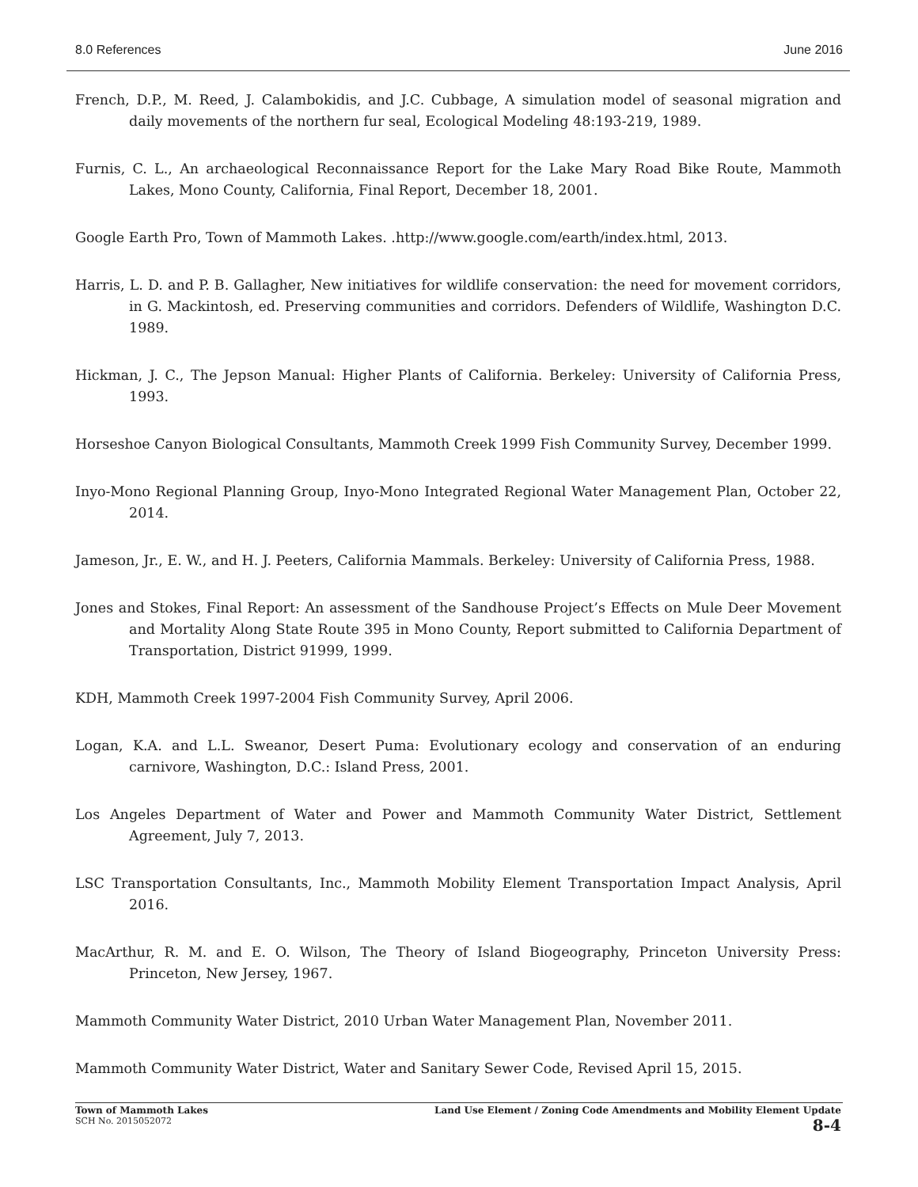8.0 References June 2016
French, D.P., M. Reed, J. Calambokidis, and J.C. Cubbage, A simulation model of seasonal migration and daily movements of the northern fur seal, Ecological Modeling 48:193-219, 1989.
Furnis, C. L., An archaeological Reconnaissance Report for the Lake Mary Road Bike Route, Mammoth Lakes, Mono County, California, Final Report, December 18, 2001.
Google Earth Pro, Town of Mammoth Lakes. .http://www.google.com/earth/index.html, 2013.
Harris, L. D. and P. B. Gallagher, New initiatives for wildlife conservation: the need for movement corridors, in G. Mackintosh, ed. Preserving communities and corridors. Defenders of Wildlife, Washington D.C. 1989.
Hickman, J. C., The Jepson Manual: Higher Plants of California. Berkeley: University of California Press, 1993.
Horseshoe Canyon Biological Consultants, Mammoth Creek 1999 Fish Community Survey, December 1999.
Inyo-Mono Regional Planning Group, Inyo-Mono Integrated Regional Water Management Plan, October 22, 2014.
Jameson, Jr., E. W., and H. J. Peeters, California Mammals. Berkeley: University of California Press, 1988.
Jones and Stokes, Final Report: An assessment of the Sandhouse Project’s Effects on Mule Deer Movement and Mortality Along State Route 395 in Mono County, Report submitted to California Department of Transportation, District 91999, 1999.
KDH, Mammoth Creek 1997-2004 Fish Community Survey, April 2006.
Logan, K.A. and L.L. Sweanor, Desert Puma: Evolutionary ecology and conservation of an enduring carnivore, Washington, D.C.: Island Press, 2001.
Los Angeles Department of Water and Power and Mammoth Community Water District, Settlement Agreement, July 7, 2013.
LSC Transportation Consultants, Inc., Mammoth Mobility Element Transportation Impact Analysis, April 2016.
MacArthur, R. M. and E. O. Wilson, The Theory of Island Biogeography, Princeton University Press: Princeton, New Jersey, 1967.
Mammoth Community Water District, 2010 Urban Water Management Plan, November 2011.
Mammoth Community Water District, Water and Sanitary Sewer Code, Revised April 15, 2015.
Town of Mammoth Lakes
SCH No. 2015052072
Land Use Element / Zoning Code Amendments and Mobility Element Update
8-4